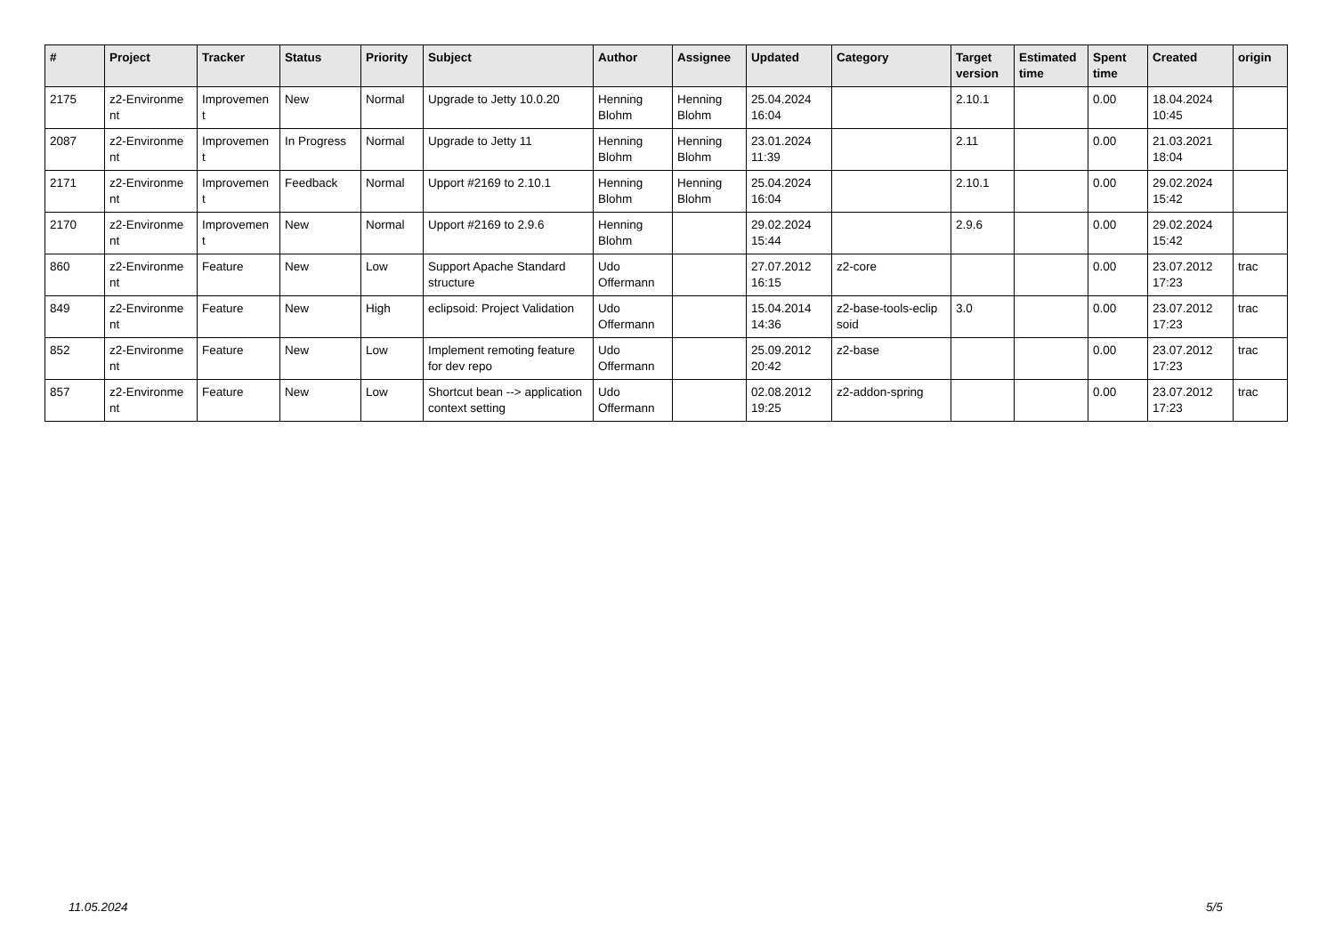| # | Project | Tracker | Status | Priority | Subject | Author | Assignee | Updated | Category | Target version | Estimated time | Spent time | Created | origin |
| --- | --- | --- | --- | --- | --- | --- | --- | --- | --- | --- | --- | --- | --- | --- |
| 2175 | z2-Environme nt | Improvemen t | New | Normal | Upgrade to Jetty 10.0.20 | Henning Blohm | Henning Blohm | 25.04.2024 16:04 | | 2.10.1 | | 0.00 | 18.04.2024 10:45 | |
| 2087 | z2-Environme nt | Improvemen t | In Progress | Normal | Upgrade to Jetty 11 | Henning Blohm | Henning Blohm | 23.01.2024 11:39 | | 2.11 | | 0.00 | 21.03.2021 18:04 | |
| 2171 | z2-Environme nt | Improvemen t | Feedback | Normal | Upport #2169 to 2.10.1 | Henning Blohm | Henning Blohm | 25.04.2024 16:04 | | 2.10.1 | | 0.00 | 29.02.2024 15:42 | |
| 2170 | z2-Environme nt | Improvemen t | New | Normal | Upport #2169 to 2.9.6 | Henning Blohm | | 29.02.2024 15:44 | | 2.9.6 | | 0.00 | 29.02.2024 15:42 | |
| 860 | z2-Environme nt | Feature | New | Low | Support Apache Standard structure | Udo Offermann | | 27.07.2012 16:15 | z2-core | | | 0.00 | 23.07.2012 17:23 | trac |
| 849 | z2-Environme nt | Feature | New | High | eclipsoid: Project Validation | Udo Offermann | | 15.04.2014 14:36 | z2-base-tools-eclip soid | 3.0 | | 0.00 | 23.07.2012 17:23 | trac |
| 852 | z2-Environme nt | Feature | New | Low | Implement remoting feature for dev repo | Udo Offermann | | 25.09.2012 20:42 | z2-base | | | 0.00 | 23.07.2012 17:23 | trac |
| 857 | z2-Environme nt | Feature | New | Low | Shortcut bean --> application context setting | Udo Offermann | | 02.08.2012 19:25 | z2-addon-spring | | | 0.00 | 23.07.2012 17:23 | trac |
11.05.2024 5/5